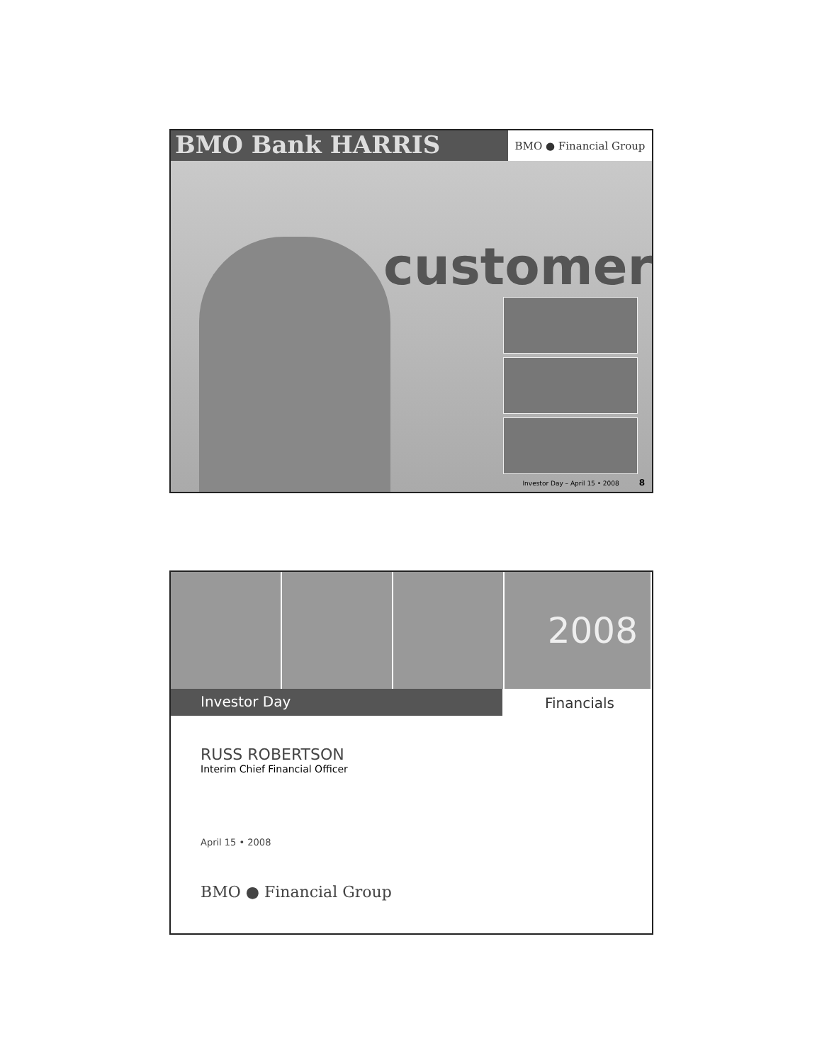BMO Bank HARRIS
BMO ● Financial Group
customer
Investor Day – April 15 • 2008 8
2008
Investor Day Financials
RUSS ROBERTSON
Interim Chief Financial Officer
April 15 • 2008
BMO ● Financial Group